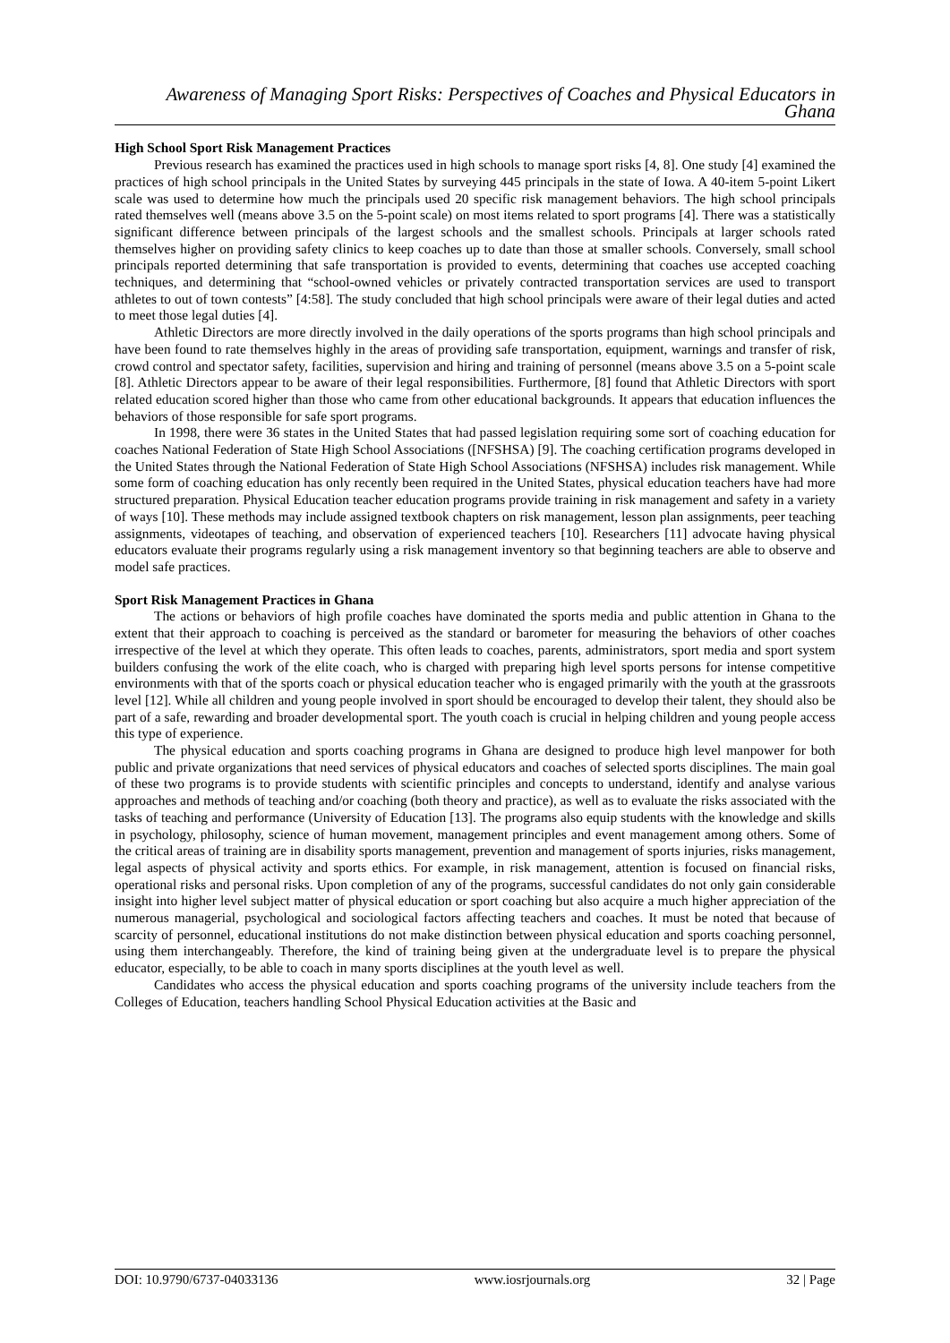Awareness of Managing Sport Risks: Perspectives of Coaches and Physical Educators in Ghana
High School Sport Risk Management Practices
Previous research has examined the practices used in high schools to manage sport risks [4, 8]. One study [4] examined the practices of high school principals in the United States by surveying 445 principals in the state of Iowa. A 40-item 5-point Likert scale was used to determine how much the principals used 20 specific risk management behaviors. The high school principals rated themselves well (means above 3.5 on the 5-point scale) on most items related to sport programs [4]. There was a statistically significant difference between principals of the largest schools and the smallest schools. Principals at larger schools rated themselves higher on providing safety clinics to keep coaches up to date than those at smaller schools. Conversely, small school principals reported determining that safe transportation is provided to events, determining that coaches use accepted coaching techniques, and determining that “school-owned vehicles or privately contracted transportation services are used to transport athletes to out of town contests” [4:58]. The study concluded that high school principals were aware of their legal duties and acted to meet those legal duties [4].
Athletic Directors are more directly involved in the daily operations of the sports programs than high school principals and have been found to rate themselves highly in the areas of providing safe transportation, equipment, warnings and transfer of risk, crowd control and spectator safety, facilities, supervision and hiring and training of personnel (means above 3.5 on a 5-point scale [8]. Athletic Directors appear to be aware of their legal responsibilities. Furthermore, [8] found that Athletic Directors with sport related education scored higher than those who came from other educational backgrounds. It appears that education influences the behaviors of those responsible for safe sport programs.
In 1998, there were 36 states in the United States that had passed legislation requiring some sort of coaching education for coaches National Federation of State High School Associations ([NFSHSA) [9]. The coaching certification programs developed in the United States through the National Federation of State High School Associations (NFSHSA) includes risk management. While some form of coaching education has only recently been required in the United States, physical education teachers have had more structured preparation. Physical Education teacher education programs provide training in risk management and safety in a variety of ways [10]. These methods may include assigned textbook chapters on risk management, lesson plan assignments, peer teaching assignments, videotapes of teaching, and observation of experienced teachers [10]. Researchers [11] advocate having physical educators evaluate their programs regularly using a risk management inventory so that beginning teachers are able to observe and model safe practices.
Sport Risk Management Practices in Ghana
The actions or behaviors of high profile coaches have dominated the sports media and public attention in Ghana to the extent that their approach to coaching is perceived as the standard or barometer for measuring the behaviors of other coaches irrespective of the level at which they operate. This often leads to coaches, parents, administrators, sport media and sport system builders confusing the work of the elite coach, who is charged with preparing high level sports persons for intense competitive environments with that of the sports coach or physical education teacher who is engaged primarily with the youth at the grassroots level [12]. While all children and young people involved in sport should be encouraged to develop their talent, they should also be part of a safe, rewarding and broader developmental sport. The youth coach is crucial in helping children and young people access this type of experience.
The physical education and sports coaching programs in Ghana are designed to produce high level manpower for both public and private organizations that need services of physical educators and coaches of selected sports disciplines. The main goal of these two programs is to provide students with scientific principles and concepts to understand, identify and analyse various approaches and methods of teaching and/or coaching (both theory and practice), as well as to evaluate the risks associated with the tasks of teaching and performance (University of Education [13]. The programs also equip students with the knowledge and skills in psychology, philosophy, science of human movement, management principles and event management among others. Some of the critical areas of training are in disability sports management, prevention and management of sports injuries, risks management, legal aspects of physical activity and sports ethics. For example, in risk management, attention is focused on financial risks, operational risks and personal risks. Upon completion of any of the programs, successful candidates do not only gain considerable insight into higher level subject matter of physical education or sport coaching but also acquire a much higher appreciation of the numerous managerial, psychological and sociological factors affecting teachers and coaches. It must be noted that because of scarcity of personnel, educational institutions do not make distinction between physical education and sports coaching personnel, using them interchangeably. Therefore, the kind of training being given at the undergraduate level is to prepare the physical educator, especially, to be able to coach in many sports disciplines at the youth level as well.
Candidates who access the physical education and sports coaching programs of the university include teachers from the Colleges of Education, teachers handling School Physical Education activities at the Basic and
DOI: 10.9790/6737-04033136 www.iosrjournals.org 32 | Page